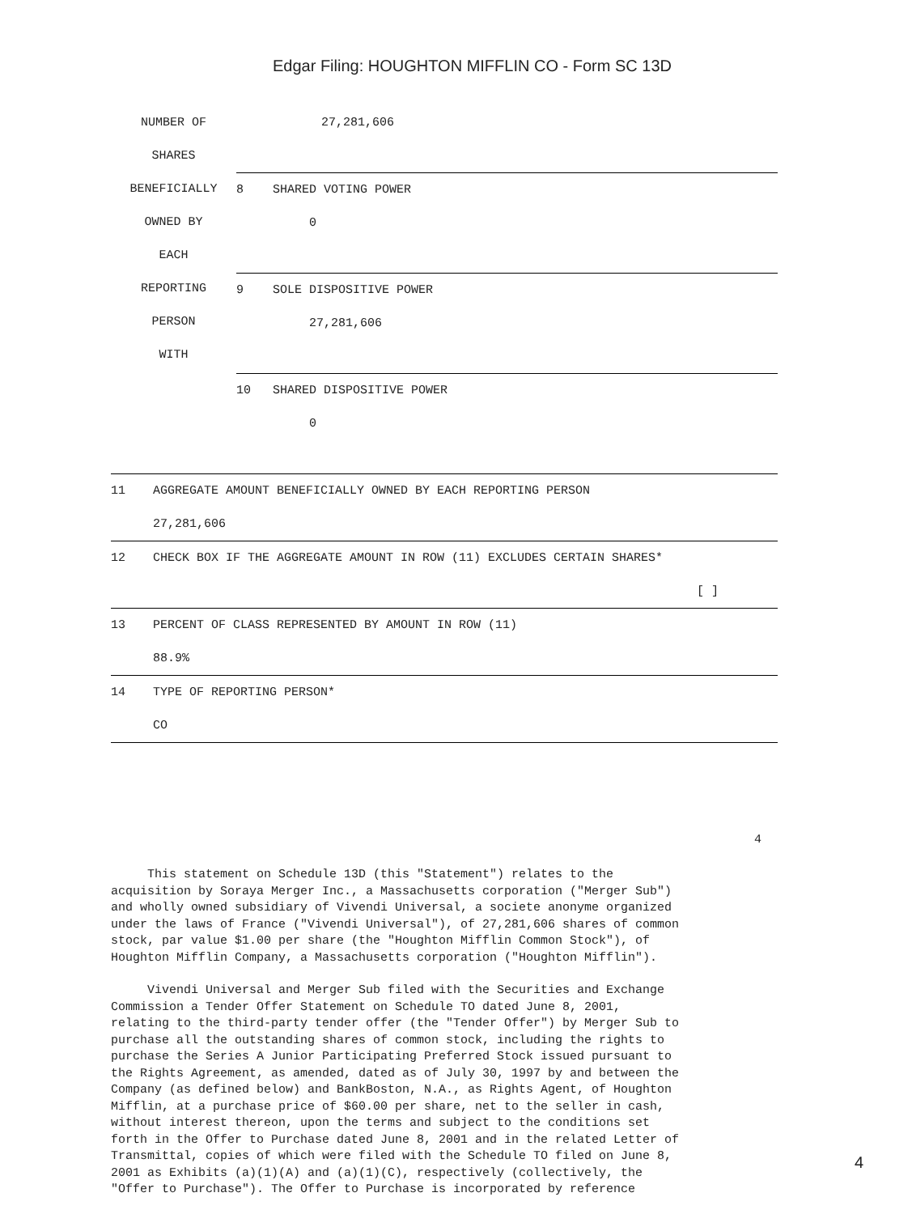Edgar Filing: HOUGHTON MIFFLIN CO - Form SC 13D
| NUMBER OF SHARES BENEFICIALLY OWNED BY EACH REPORTING PERSON WITH | 27,281,606 |
| | 8 SHARED VOTING POWER 0 |
| | 9 SOLE DISPOSITIVE POWER 27,281,606 |
| | 10 SHARED DISPOSITIVE POWER 0 |
| 11 | AGGREGATE AMOUNT BENEFICIALLY OWNED BY EACH REPORTING PERSON 27,281,606 |
| 12 | CHECK BOX IF THE AGGREGATE AMOUNT IN ROW (11) EXCLUDES CERTAIN SHARES* [ ] |
| 13 | PERCENT OF CLASS REPRESENTED BY AMOUNT IN ROW (11) 88.9% |
| 14 | TYPE OF REPORTING PERSON* CO |
4
This statement on Schedule 13D (this "Statement") relates to the acquisition by Soraya Merger Inc., a Massachusetts corporation ("Merger Sub") and wholly owned subsidiary of Vivendi Universal, a societe anonyme organized under the laws of France ("Vivendi Universal"), of 27,281,606 shares of common stock, par value $1.00 per share (the "Houghton Mifflin Common Stock"), of Houghton Mifflin Company, a Massachusetts corporation ("Houghton Mifflin").
Vivendi Universal and Merger Sub filed with the Securities and Exchange Commission a Tender Offer Statement on Schedule TO dated June 8, 2001, relating to the third-party tender offer (the "Tender Offer") by Merger Sub to purchase all the outstanding shares of common stock, including the rights to purchase the Series A Junior Participating Preferred Stock issued pursuant to the Rights Agreement, as amended, dated as of July 30, 1997 by and between the Company (as defined below) and BankBoston, N.A., as Rights Agent, of Houghton Mifflin, at a purchase price of $60.00 per share, net to the seller in cash, without interest thereon, upon the terms and subject to the conditions set forth in the Offer to Purchase dated June 8, 2001 and in the related Letter of Transmittal, copies of which were filed with the Schedule TO filed on June 8, 2001 as Exhibits (a)(1)(A) and (a)(1)(C), respectively (collectively, the "Offer to Purchase"). The Offer to Purchase is incorporated by reference
4